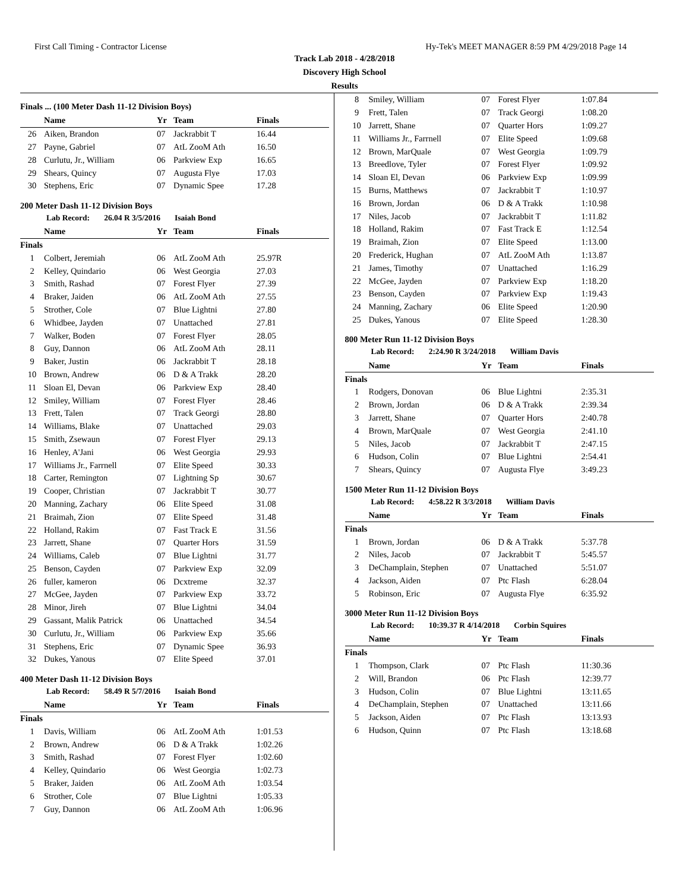First Call Timing - Contractor License Hy-Tek's MEET MANAGER 8:59 PM 4/29/2018 Page 14
Track Lab 2018 - 4/28/2018
Discovery High School
Results
Finals ... (100 Meter Dash 11-12 Division Boys)
| | Name | Yr | Team | Finals |
| --- | --- | --- | --- | --- |
| 26 | Aiken, Brandon | 07 | Jackrabbit T | 16.44 |
| 27 | Payne, Gabriel | 07 | AtL ZooM Ath | 16.50 |
| 28 | Curlutu, Jr., William | 06 | Parkview Exp | 16.65 |
| 29 | Shears, Quincy | 07 | Augusta Flye | 17.03 |
| 30 | Stephens, Eric | 07 | Dynamic Spee | 17.28 |
200 Meter Dash 11-12 Division Boys
Lab Record: 26.04 R 3/5/2016 Isaiah Bond
| | Name | Yr | Team | Finals |
| --- | --- | --- | --- | --- |
| Finals | | | | |
| 1 | Colbert, Jeremiah | 06 | AtL ZooM Ath | 25.97R |
| 2 | Kelley, Quindario | 06 | West Georgia | 27.03 |
| 3 | Smith, Rashad | 07 | Forest Flyer | 27.39 |
| 4 | Braker, Jaiden | 06 | AtL ZooM Ath | 27.55 |
| 5 | Strother, Cole | 07 | Blue Lightni | 27.80 |
| 6 | Whidbee, Jayden | 07 | Unattached | 27.81 |
| 7 | Walker, Boden | 07 | Forest Flyer | 28.05 |
| 8 | Guy, Dannon | 06 | AtL ZooM Ath | 28.11 |
| 9 | Baker, Justin | 06 | Jackrabbit T | 28.18 |
| 10 | Brown, Andrew | 06 | D & A Trakk | 28.20 |
| 11 | Sloan El, Devan | 06 | Parkview Exp | 28.40 |
| 12 | Smiley, William | 07 | Forest Flyer | 28.46 |
| 13 | Frett, Talen | 07 | Track Georgi | 28.80 |
| 14 | Williams, Blake | 07 | Unattached | 29.03 |
| 15 | Smith, Zsewaun | 07 | Forest Flyer | 29.13 |
| 16 | Henley, A'Jani | 06 | West Georgia | 29.93 |
| 17 | Williams Jr., Farrnell | 07 | Elite Speed | 30.33 |
| 18 | Carter, Remington | 07 | Lightning Sp | 30.67 |
| 19 | Cooper, Christian | 07 | Jackrabbit T | 30.77 |
| 20 | Manning, Zachary | 06 | Elite Speed | 31.08 |
| 21 | Braimah, Zion | 07 | Elite Speed | 31.48 |
| 22 | Holland, Rakim | 07 | Fast Track E | 31.56 |
| 23 | Jarrett, Shane | 07 | Quarter Hors | 31.59 |
| 24 | Williams, Caleb | 07 | Blue Lightni | 31.77 |
| 25 | Benson, Cayden | 07 | Parkview Exp | 32.09 |
| 26 | fuller, kameron | 06 | Dcxtreme | 32.37 |
| 27 | McGee, Jayden | 07 | Parkview Exp | 33.72 |
| 28 | Minor, Jireh | 07 | Blue Lightni | 34.04 |
| 29 | Gassant, Malik Patrick | 06 | Unattached | 34.54 |
| 30 | Curlutu, Jr., William | 06 | Parkview Exp | 35.66 |
| 31 | Stephens, Eric | 07 | Dynamic Spee | 36.93 |
| 32 | Dukes, Yanous | 07 | Elite Speed | 37.01 |
400 Meter Dash 11-12 Division Boys
Lab Record: 58.49 R 5/7/2016 Isaiah Bond
| | Name | Yr | Team | Finals |
| --- | --- | --- | --- | --- |
| Finals | | | | |
| 1 | Davis, William | 06 | AtL ZooM Ath | 1:01.53 |
| 2 | Brown, Andrew | 06 | D & A Trakk | 1:02.26 |
| 3 | Smith, Rashad | 07 | Forest Flyer | 1:02.60 |
| 4 | Kelley, Quindario | 06 | West Georgia | 1:02.73 |
| 5 | Braker, Jaiden | 06 | AtL ZooM Ath | 1:03.54 |
| 6 | Strother, Cole | 07 | Blue Lightni | 1:05.33 |
| 7 | Guy, Dannon | 06 | AtL ZooM Ath | 1:06.96 |
| 8 | Smiley, William | 07 | Forest Flyer | 1:07.84 |
| 9 | Frett, Talen | 07 | Track Georgi | 1:08.20 |
| 10 | Jarrett, Shane | 07 | Quarter Hors | 1:09.27 |
| 11 | Williams Jr., Farrnell | 07 | Elite Speed | 1:09.68 |
| 12 | Brown, MarQuale | 07 | West Georgia | 1:09.79 |
| 13 | Breedlove, Tyler | 07 | Forest Flyer | 1:09.92 |
| 14 | Sloan El, Devan | 06 | Parkview Exp | 1:09.99 |
| 15 | Burns, Matthews | 07 | Jackrabbit T | 1:10.97 |
| 16 | Brown, Jordan | 06 | D & A Trakk | 1:10.98 |
| 17 | Niles, Jacob | 07 | Jackrabbit T | 1:11.82 |
| 18 | Holland, Rakim | 07 | Fast Track E | 1:12.54 |
| 19 | Braimah, Zion | 07 | Elite Speed | 1:13.00 |
| 20 | Frederick, Hughan | 07 | AtL ZooM Ath | 1:13.87 |
| 21 | James, Timothy | 07 | Unattached | 1:16.29 |
| 22 | McGee, Jayden | 07 | Parkview Exp | 1:18.20 |
| 23 | Benson, Cayden | 07 | Parkview Exp | 1:19.43 |
| 24 | Manning, Zachary | 06 | Elite Speed | 1:20.90 |
| 25 | Dukes, Yanous | 07 | Elite Speed | 1:28.30 |
800 Meter Run 11-12 Division Boys
Lab Record: 2:24.90 R 3/24/2018 William Davis
| | Name | Yr | Team | Finals |
| --- | --- | --- | --- | --- |
| Finals | | | | |
| 1 | Rodgers, Donovan | 06 | Blue Lightni | 2:35.31 |
| 2 | Brown, Jordan | 06 | D & A Trakk | 2:39.34 |
| 3 | Jarrett, Shane | 07 | Quarter Hors | 2:40.78 |
| 4 | Brown, MarQuale | 07 | West Georgia | 2:41.10 |
| 5 | Niles, Jacob | 07 | Jackrabbit T | 2:47.15 |
| 6 | Hudson, Colin | 07 | Blue Lightni | 2:54.41 |
| 7 | Shears, Quincy | 07 | Augusta Flye | 3:49.23 |
1500 Meter Run 11-12 Division Boys
Lab Record: 4:58.22 R 3/3/2018 William Davis
| | Name | Yr | Team | Finals |
| --- | --- | --- | --- | --- |
| Finals | | | | |
| 1 | Brown, Jordan | 06 | D & A Trakk | 5:37.78 |
| 2 | Niles, Jacob | 07 | Jackrabbit T | 5:45.57 |
| 3 | DeChamplain, Stephen | 07 | Unattached | 5:51.07 |
| 4 | Jackson, Aiden | 07 | Ptc Flash | 6:28.04 |
| 5 | Robinson, Eric | 07 | Augusta Flye | 6:35.92 |
3000 Meter Run 11-12 Division Boys
Lab Record: 10:39.37 R 4/14/2018 Corbin Squires
| | Name | Yr | Team | Finals |
| --- | --- | --- | --- | --- |
| Finals | | | | |
| 1 | Thompson, Clark | 07 | Ptc Flash | 11:30.36 |
| 2 | Will, Brandon | 06 | Ptc Flash | 12:39.77 |
| 3 | Hudson, Colin | 07 | Blue Lightni | 13:11.65 |
| 4 | DeChamplain, Stephen | 07 | Unattached | 13:11.66 |
| 5 | Jackson, Aiden | 07 | Ptc Flash | 13:13.93 |
| 6 | Hudson, Quinn | 07 | Ptc Flash | 13:18.68 |